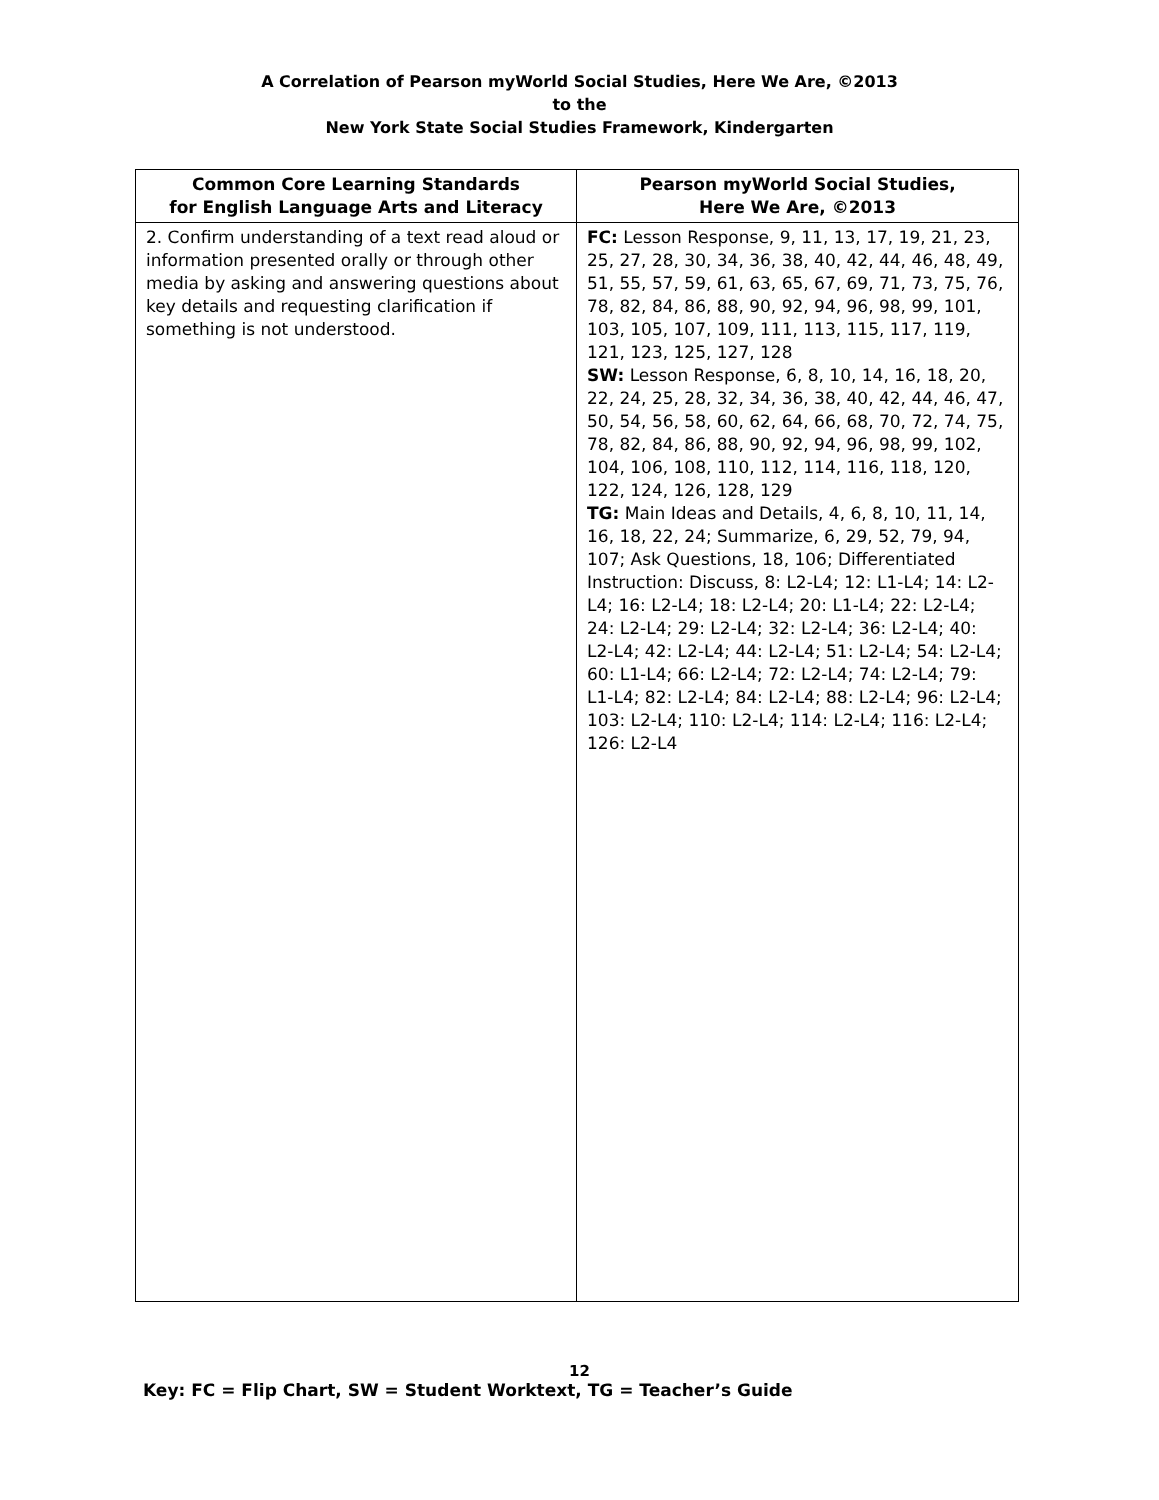A Correlation of Pearson myWorld Social Studies, Here We Are, ©2013
to the
New York State Social Studies Framework, Kindergarten
| Common Core Learning Standards for English Language Arts and Literacy | Pearson myWorld Social Studies, Here We Are, ©2013 |
| --- | --- |
| 2. Confirm understanding of a text read aloud or information presented orally or through other media by asking and answering questions about key details and requesting clarification if something is not understood. | FC: Lesson Response, 9, 11, 13, 17, 19, 21, 23, 25, 27, 28, 30, 34, 36, 38, 40, 42, 44, 46, 48, 49, 51, 55, 57, 59, 61, 63, 65, 67, 69, 71, 73, 75, 76, 78, 82, 84, 86, 88, 90, 92, 94, 96, 98, 99, 101, 103, 105, 107, 109, 111, 113, 115, 117, 119, 121, 123, 125, 127, 128 SW: Lesson Response, 6, 8, 10, 14, 16, 18, 20, 22, 24, 25, 28, 32, 34, 36, 38, 40, 42, 44, 46, 47, 50, 54, 56, 58, 60, 62, 64, 66, 68, 70, 72, 74, 75, 78, 82, 84, 86, 88, 90, 92, 94, 96, 98, 99, 102, 104, 106, 108, 110, 112, 114, 116, 118, 120, 122, 124, 126, 128, 129 TG: Main Ideas and Details, 4, 6, 8, 10, 11, 14, 16, 18, 22, 24; Summarize, 6, 29, 52, 79, 94, 107; Ask Questions, 18, 106; Differentiated Instruction: Discuss, 8: L2-L4; 12: L1-L4; 14: L2-L4; 16: L2-L4; 18: L2-L4; 20: L1-L4; 22: L2-L4; 24: L2-L4; 29: L2-L4; 32: L2-L4; 36: L2-L4; 40: L2-L4; 42: L2-L4; 44: L2-L4; 51: L2-L4; 54: L2-L4; 60: L1-L4; 66: L2-L4; 72: L2-L4; 74: L2-L4; 79: L1-L4; 82: L2-L4; 84: L2-L4; 88: L2-L4; 96: L2-L4; 103: L2-L4; 110: L2-L4; 114: L2-L4; 116: L2-L4; 126: L2-L4 |
12
Key: FC = Flip Chart, SW = Student Worktext, TG = Teacher’s Guide